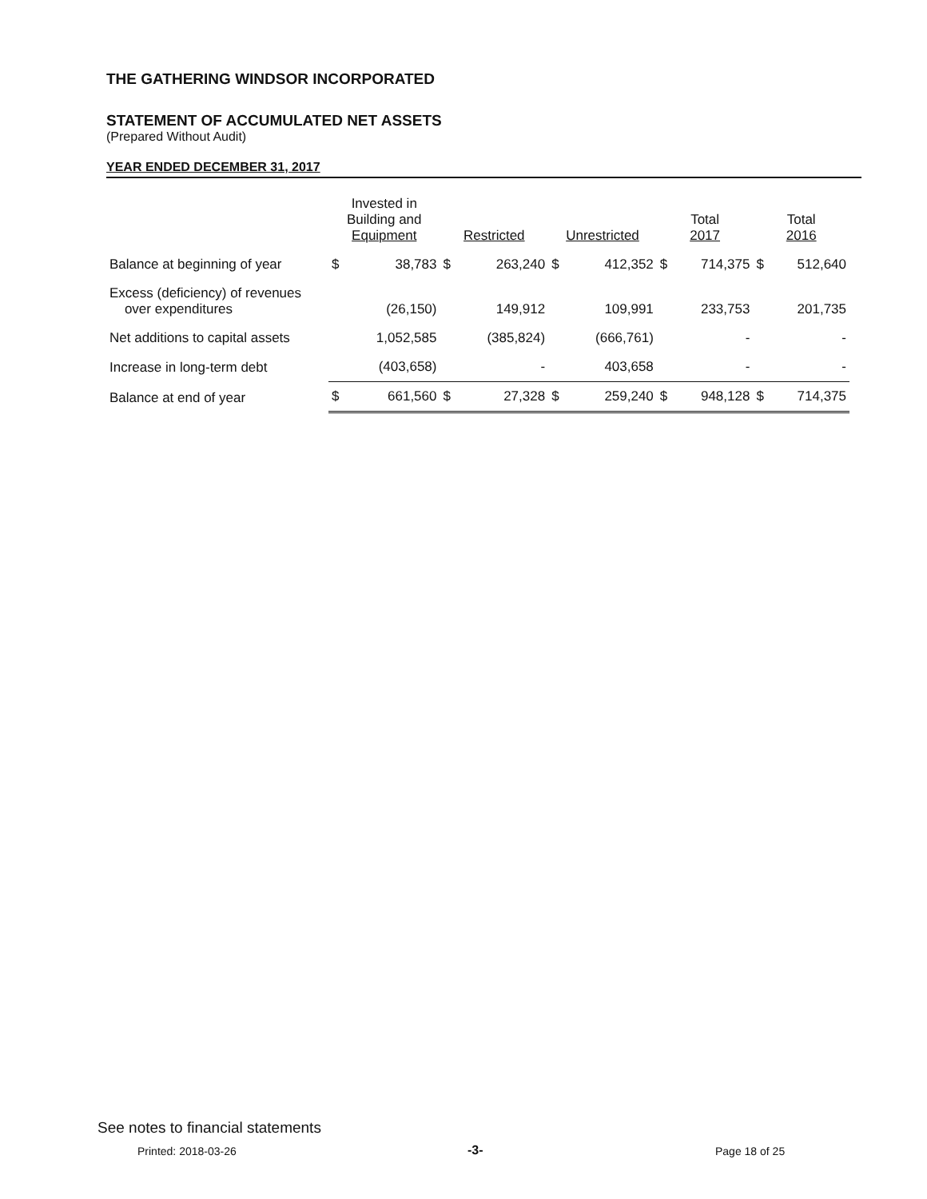THE GATHERING WINDSOR INCORPORATED
STATEMENT OF ACCUMULATED NET ASSETS
(Prepared Without Audit)
YEAR ENDED DECEMBER 31, 2017
| | Invested in Building and Equipment | | Restricted | | Unrestricted | | Total 2017 | | Total 2016 | |
| --- | --- | --- | --- | --- | --- | --- | --- | --- | --- | --- |
| Balance at beginning of year | $ | 38,783 | $ | 263,240 | $ | 412,352 | $ | 714,375 | $ | 512,640 |
| Excess (deficiency) of revenues over expenditures | | (26,150) | | 149,912 | | 109,991 | | 233,753 | | 201,735 |
| Net additions to capital assets | | 1,052,585 | | (385,824) | | (666,761) | | - | | - |
| Increase in long-term debt | | (403,658) | | - | | 403,658 | | - | | - |
| Balance at end of year | $ | 661,560 | $ | 27,328 | $ | 259,240 | $ | 948,128 | $ | 714,375 |
See notes to financial statements
Printed: 2018-03-26 -3- Page 18 of 25